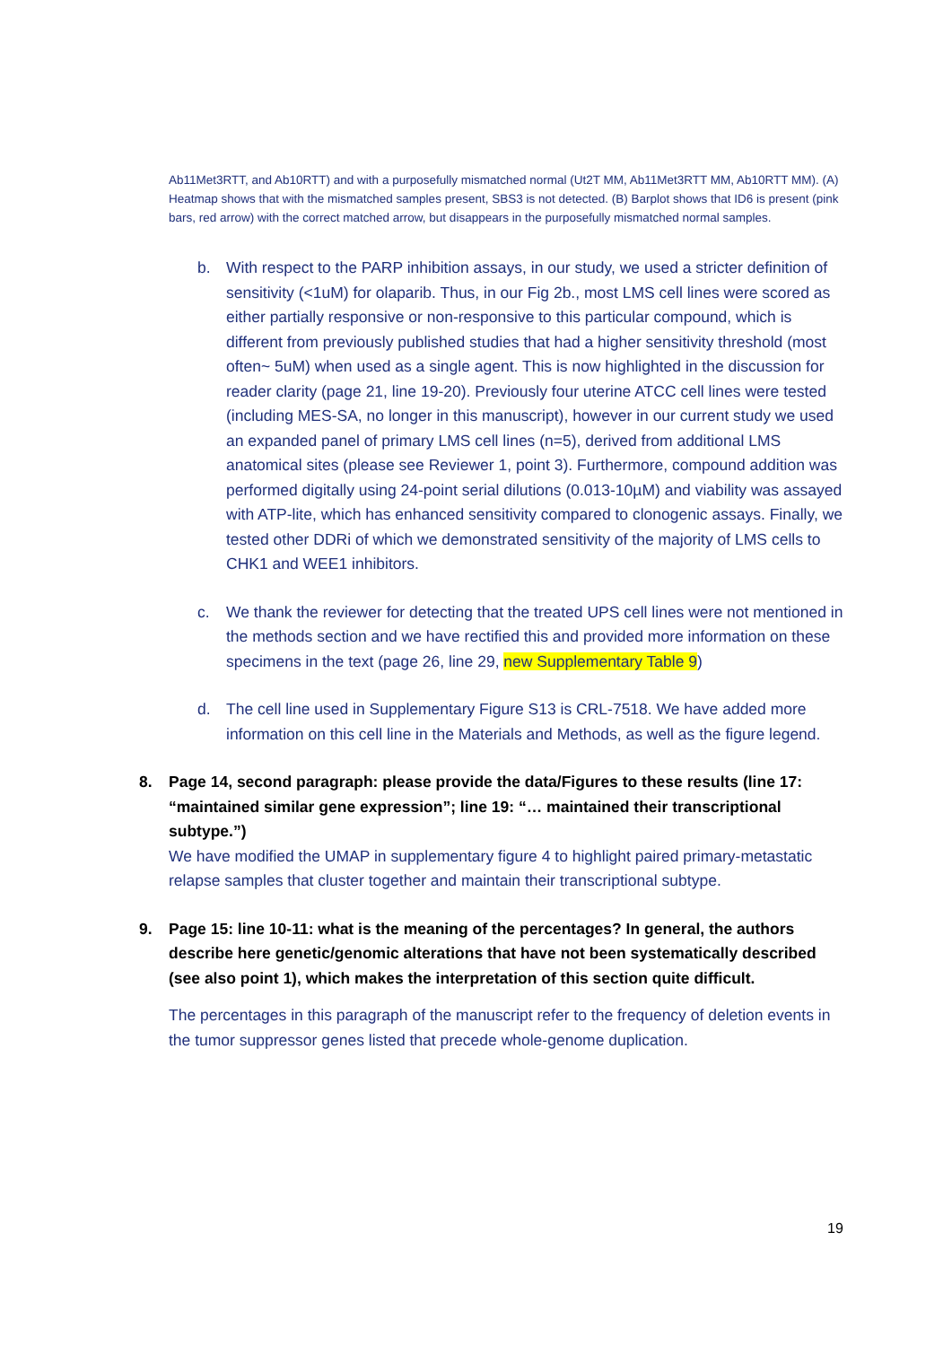Ab11Met3RTT, and Ab10RTT) and with a purposefully mismatched normal (Ut2T MM, Ab11Met3RTT MM, Ab10RTT MM). (A) Heatmap shows that with the mismatched samples present, SBS3 is not detected. (B) Barplot shows that ID6 is present (pink bars, red arrow) with the correct matched arrow, but disappears in the purposefully mismatched normal samples.
b. With respect to the PARP inhibition assays, in our study, we used a stricter definition of sensitivity (<1uM) for olaparib. Thus, in our Fig 2b., most LMS cell lines were scored as either partially responsive or non-responsive to this particular compound, which is different from previously published studies that had a higher sensitivity threshold (most often~ 5uM) when used as a single agent. This is now highlighted in the discussion for reader clarity (page 21, line 19-20). Previously four uterine ATCC cell lines were tested (including MES-SA, no longer in this manuscript), however in our current study we used an expanded panel of primary LMS cell lines (n=5), derived from additional LMS anatomical sites (please see Reviewer 1, point 3). Furthermore, compound addition was performed digitally using 24-point serial dilutions (0.013-10µM) and viability was assayed with ATP-lite, which has enhanced sensitivity compared to clonogenic assays. Finally, we tested other DDRi of which we demonstrated sensitivity of the majority of LMS cells to CHK1 and WEE1 inhibitors.
c. We thank the reviewer for detecting that the treated UPS cell lines were not mentioned in the methods section and we have rectified this and provided more information on these specimens in the text (page 26, line 29, new Supplementary Table 9)
d. The cell line used in Supplementary Figure S13 is CRL-7518. We have added more information on this cell line in the Materials and Methods, as well as the figure legend.
8. Page 14, second paragraph: please provide the data/Figures to these results (line 17: “maintained similar gene expression”; line 19: “… maintained their transcriptional subtype.”)
We have modified the UMAP in supplementary figure 4 to highlight paired primary-metastatic relapse samples that cluster together and maintain their transcriptional subtype.
9. Page 15: line 10-11: what is the meaning of the percentages? In general, the authors describe here genetic/genomic alterations that have not been systematically described (see also point 1), which makes the interpretation of this section quite difficult.
The percentages in this paragraph of the manuscript refer to the frequency of deletion events in the tumor suppressor genes listed that precede whole-genome duplication.
19